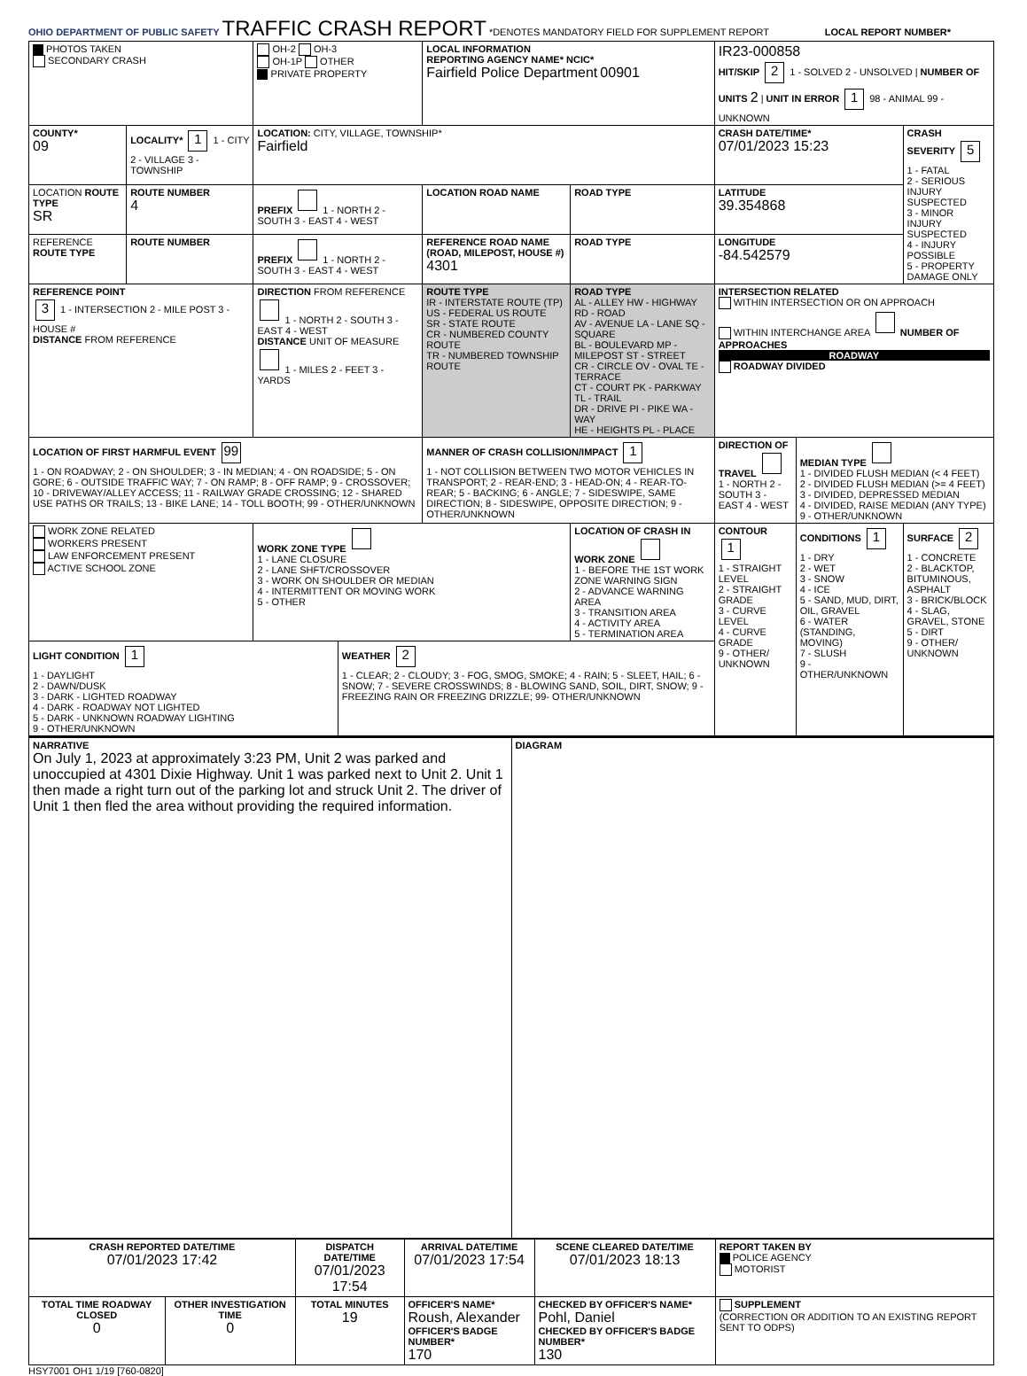OHIO DEPARTMENT OF PUBLIC SAFETY
TRAFFIC CRASH REPORT
*DENOTES MANDATORY FIELD FOR SUPPLEMENT REPORT LOCAL REPORT NUMBER*
| PHOTOS TAKEN SECONDARY CRASH | | OH-2 OH-3 OH-1P OTHER PRIVATE PROPERTY | | LOCAL INFORMATION REPORTING AGENCY NAME* NCIC* Fairfield Police Department 00901 | | | IR23-000858 HIT/SKIP 2 1 - SOLVED 2 - UNSOLVED / NUMBER OF UNITS 2 / UNIT IN ERROR 1 98 - ANIMAL 99 - UNKNOWN | | |
| COUNTY* 09 | LOCALITY* 1 1 - CITY 2 - VILLAGE 3 - TOWNSHIP | LOCATION: CITY, VILLAGE, TOWNSHIP* Fairfield | | | | | CRASH DATE/TIME* 07/01/2023 15:23 | | CRASH SEVERITY 5 1 - FATAL 2 - SERIOUS INJURY SUSPECTED 3 - MINOR INJURY SUSPECTED 4 - INJURY POSSIBLE 5 - PROPERTY DAMAGE ONLY |
| LOCATION ROUTE TYPE SR | ROUTE NUMBER 4 | PREFIX 1 - NORTH 2 - SOUTH 3 - EAST 4 - WEST | | LOCATION ROAD NAME | | ROAD TYPE | LATITUDE 39.354868 | | |
| REFERENCE ROUTE TYPE | ROUTE NUMBER | PREFIX 1 - NORTH 2 - SOUTH 3 - EAST 4 - WEST | | REFERENCE ROAD NAME (ROAD, MILEPOST, HOUSE #) 4301 | | ROAD TYPE | LONGITUDE -84.542579 | | |
| REFERENCE POINT 3 1 - INTERSECTION 2 - MILE POST 3 - HOUSE # DISTANCE FROM REFERENCE | | DIRECTION FROM REFERENCE 1 - NORTH 2 - SOUTH 3 - EAST 4 - WEST DISTANCE UNIT OF MEASURE 1 - MILES 2 - FEET 3 - YARDS | | ROUTE TYPE IR - INTERSTATE ROUTE (TP) US - FEDERAL US ROUTE SR - STATE ROUTE CR - NUMBERED COUNTY ROUTE TR - NUMBERED TOWNSHIP ROUTE | ROAD TYPE AL - ALLEY HW - HIGHWAY RD - ROAD AV - AVENUE LA - LANE SQ - SQUARE BL - BOULEVARD MP - MILEPOST ST - STREET CR - CIRCLE OV - OVAL TE - TERRACE CT - COURT PK - PARKWAY TL - TRAIL DR - DRIVE PI - PIKE WA - WAY HE - HEIGHTS PL - PLACE | | INTERSECTION RELATED WITHIN INTERSECTION OR ON APPROACH WITHIN INTERCHANGE AREA NUMBER OF APPROACHES ROADWAY ROADWAY DIVIDED | | |
| LOCATION OF FIRST HARMFUL EVENT 99 1 - ON ROADWAY; 2 - ON SHOULDER; 3 - IN MEDIAN; 4 - ON ROADSIDE; 5 - ON GORE; 6 - OUTSIDE TRAFFIC WAY; 7 - ON RAMP; 8 - OFF RAMP; 9 - CROSSOVER; 10 - DRIVEWAY/ALLEY ACCESS; 11 - RAILWAY GRADE CROSSING; 12 - SHARED USE PATHS OR TRAILS; 13 - BIKE LANE; 14 - TOLL BOOTH; 99 - OTHER/UNKNOWN | | | | MANNER OF CRASH COLLISION/IMPACT 1 1 - NOT COLLISION BETWEEN TWO MOTOR VEHICLES IN TRANSPORT; 2 - REAR-END; 3 - HEAD-ON; 4 - REAR-TO-REAR; 5 - BACKING; 6 - ANGLE; 7 - SIDESWIPE, SAME DIRECTION; 8 - SIDESWIPE, OPPOSITE DIRECTION; 9 - OTHER/UNKNOWN | | | DIRECTION OF TRAVEL 1 - NORTH 2 - SOUTH 3 - EAST 4 - WEST | MEDIAN TYPE 1 - DIVIDED FLUSH MEDIAN (< 4 FEET) 2 - DIVIDED FLUSH MEDIAN (>= 4 FEET) 3 - DIVIDED, DEPRESSED MEDIAN 4 - DIVIDED, RAISE MEDIAN (ANY TYPE) 9 - OTHER/UNKNOWN | |
| WORK ZONE RELATED WORKERS PRESENT LAW ENFORCEMENT PRESENT ACTIVE SCHOOL ZONE | | WORK ZONE TYPE 1 - LANE CLOSURE 2 - LANE SHFT/CROSSOVER 3 - WORK ON SHOULDER OR MEDIAN 4 - INTERMITTENT OR MOVING WORK 5 - OTHER | | | LOCATION OF CRASH IN WORK ZONE 1 - BEFORE THE 1ST WORK ZONE WARNING SIGN 2 - ADVANCE WARNING AREA 3 - TRANSITION AREA 4 - ACTIVITY AREA 5 - TERMINATION AREA | | CONTOUR 1 1 - STRAIGHT LEVEL 2 - STRAIGHT GRADE 3 - CURVE LEVEL 4 - CURVE GRADE 9 - OTHER/ UNKNOWN | CONDITIONS 1 1 - DRY 2 - WET 3 - SNOW 4 - ICE 5 - SAND, MUD, DIRT, OIL, GRAVEL 6 - WATER (STANDING, MOVING) 7 - SLUSH 9 - OTHER/UNKNOWN | SURFACE 2 1 - CONCRETE 2 - BLACKTOP, BITUMINOUS, ASPHALT 3 - BRICK/BLOCK 4 - SLAG, GRAVEL, STONE 5 - DIRT 9 - OTHER/ UNKNOWN |
| LIGHT CONDITION 1 1 - DAYLIGHT 2 - DAWN/DUSK 3 - DARK - LIGHTED ROADWAY 4 - DARK - ROADWAY NOT LIGHTED 5 - DARK - UNKNOWN ROADWAY LIGHTING 9 - OTHER/UNKNOWN | | | WEATHER 2 1 - CLEAR; 2 - CLOUDY; 3 - FOG, SMOG, SMOKE; 4 - RAIN; 5 - SLEET, HAIL; 6 - SNOW; 7 - SEVERE CROSSWINDS; 8 - BLOWING SAND, SOIL, DIRT, SNOW; 9 - FREEZING RAIN OR FREEZING DRIZZLE; 99- OTHER/UNKNOWN | | | | | | |
| NARRATIVE On July 1, 2023 at approximately 3:23 PM, Unit 2 was parked and unoccupied at 4301 Dixie Highway. Unit 1 was parked next to Unit 2. Unit 1 then made a right turn out of the parking lot and struck Unit 2. The driver of Unit 1 then fled the area without providing the required information. | DIAGRAM |
| CRASH REPORTED DATE/TIME 07/01/2023 17:42 | | DISPATCH DATE/TIME 07/01/2023 17:54 | | ARRIVAL DATE/TIME 07/01/2023 17:54 | SCENE CLEARED DATE/TIME 07/01/2023 18:13 | REPORT TAKEN BY POLICE AGENCY MOTORIST |
| TOTAL TIME ROADWAY CLOSED 0 | OTHER INVESTIGATION TIME 0 | TOTAL MINUTES 19 | OFFICER'S NAME* Roush, Alexander OFFICER'S BADGE NUMBER* 170 | | CHECKED BY OFFICER'S NAME* Pohl, Daniel CHECKED BY OFFICER'S BADGE NUMBER* 130 | SUPPLEMENT (CORRECTION OR ADDITION TO AN EXISTING REPORT SENT TO ODPS) |
HSY7001 OH1 1/19 [760-0820]